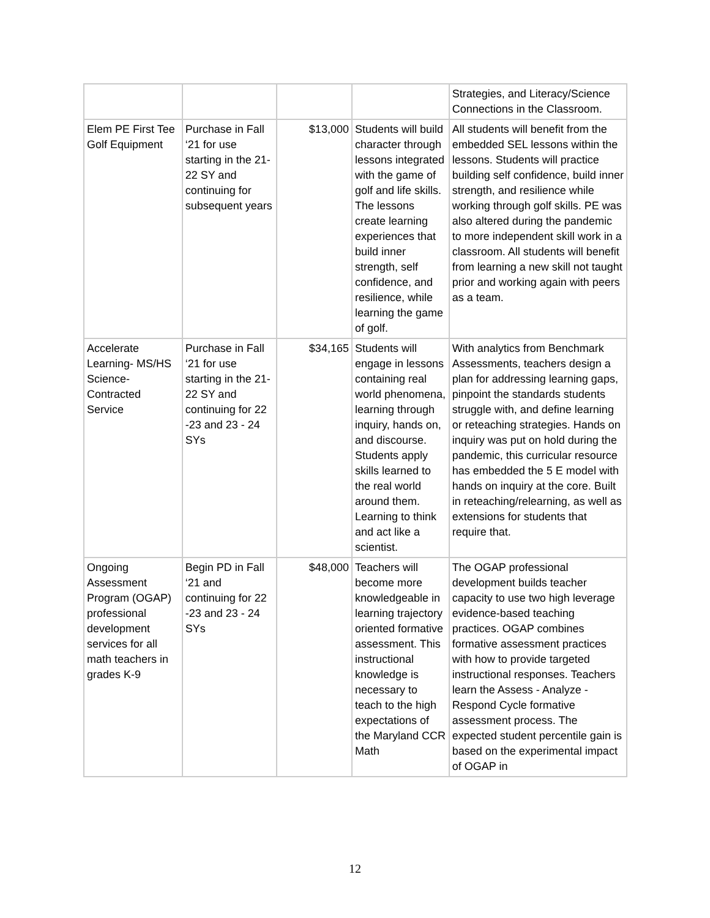| | | | | Strategies, and Literacy/Science Connections in the Classroom. |
| Elem PE First Tee Golf Equipment | Purchase in Fall ‘21 for use starting in the 21-22 SY and continuing for subsequent years | $13,000 | Students will build character through lessons integrated with the game of golf and life skills. The lessons create learning experiences that build inner strength, self confidence, and resilience, while learning the game of golf. | All students will benefit from the embedded SEL lessons within the lessons. Students will practice building self confidence, build inner strength, and resilience while working through golf skills. PE was also altered during the pandemic to more independent skill work in a classroom. All students will benefit from learning a new skill not taught prior and working again with peers as a team. |
| Accelerate Learning- MS/HS Science- Contracted Service | Purchase in Fall ‘21 for use starting in the 21-22 SY and continuing for 22 -23 and 23 - 24 SYs | $34,165 | Students will engage in lessons containing real world phenomena, learning through inquiry, hands on, and discourse. Students apply skills learned to the real world around them. Learning to think and act like a scientist. | With analytics from Benchmark Assessments, teachers design a plan for addressing learning gaps, pinpoint the standards students struggle with, and define learning or reteaching strategies. Hands on inquiry was put on hold during the pandemic, this curricular resource has embedded the 5 E model with hands on inquiry at the core. Built in reteaching/relearning, as well as extensions for students that require that. |
| Ongoing Assessment Program (OGAP) professional development services for all math teachers in grades K-9 | Begin PD in Fall ‘21 and continuing for 22 -23 and 23 - 24 SYs | $48,000 | Teachers will become more knowledgeable in learning trajectory oriented formative assessment. This instructional knowledge is necessary to teach to the high expectations of the Maryland CCR Math | The OGAP professional development builds teacher capacity to use two high leverage evidence-based teaching practices. OGAP combines formative assessment practices with how to provide targeted instructional responses. Teachers learn the Assess - Analyze - Respond Cycle formative assessment process. The expected student percentile gain is based on the experimental impact of OGAP in |
12